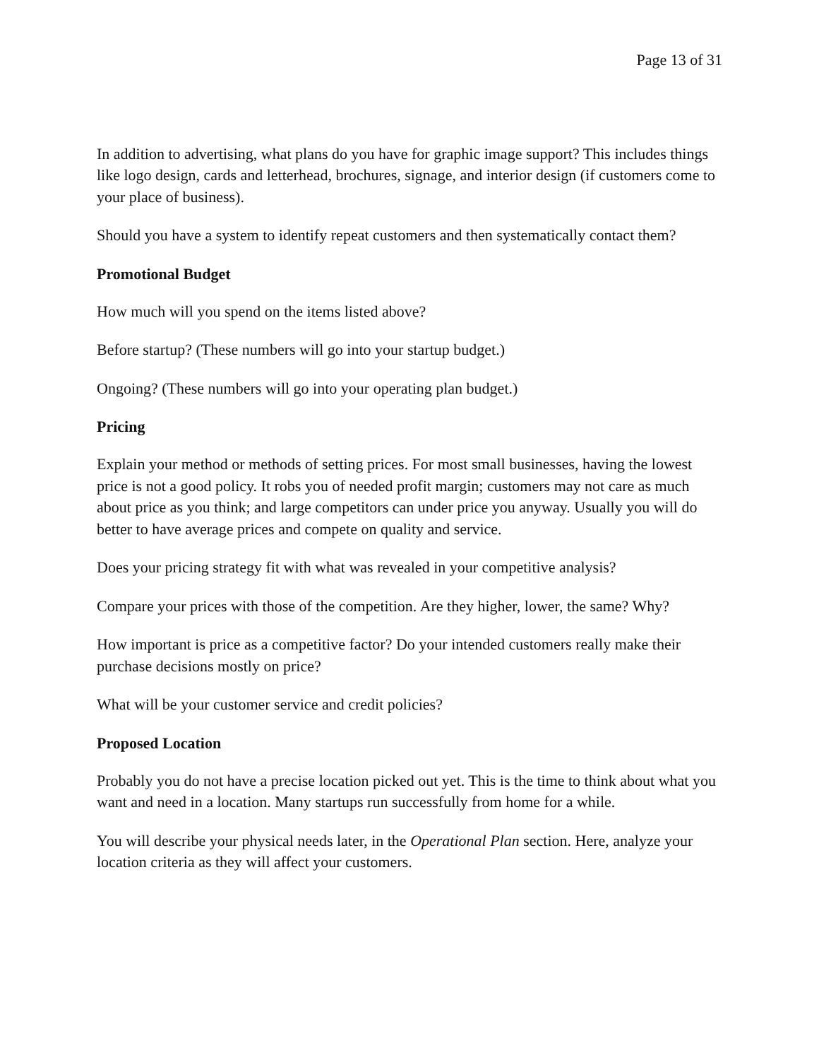Page 13 of 31
In addition to advertising, what plans do you have for graphic image support? This includes things like logo design, cards and letterhead, brochures, signage, and interior design (if customers come to your place of business).
Should you have a system to identify repeat customers and then systematically contact them?
Promotional Budget
How much will you spend on the items listed above?
Before startup? (These numbers will go into your startup budget.)
Ongoing? (These numbers will go into your operating plan budget.)
Pricing
Explain your method or methods of setting prices. For most small businesses, having the lowest price is not a good policy. It robs you of needed profit margin; customers may not care as much about price as you think; and large competitors can under price you anyway. Usually you will do better to have average prices and compete on quality and service.
Does your pricing strategy fit with what was revealed in your competitive analysis?
Compare your prices with those of the competition. Are they higher, lower, the same? Why?
How important is price as a competitive factor? Do your intended customers really make their purchase decisions mostly on price?
What will be your customer service and credit policies?
Proposed Location
Probably you do not have a precise location picked out yet. This is the time to think about what you want and need in a location. Many startups run successfully from home for a while.
You will describe your physical needs later, in the Operational Plan section. Here, analyze your location criteria as they will affect your customers.